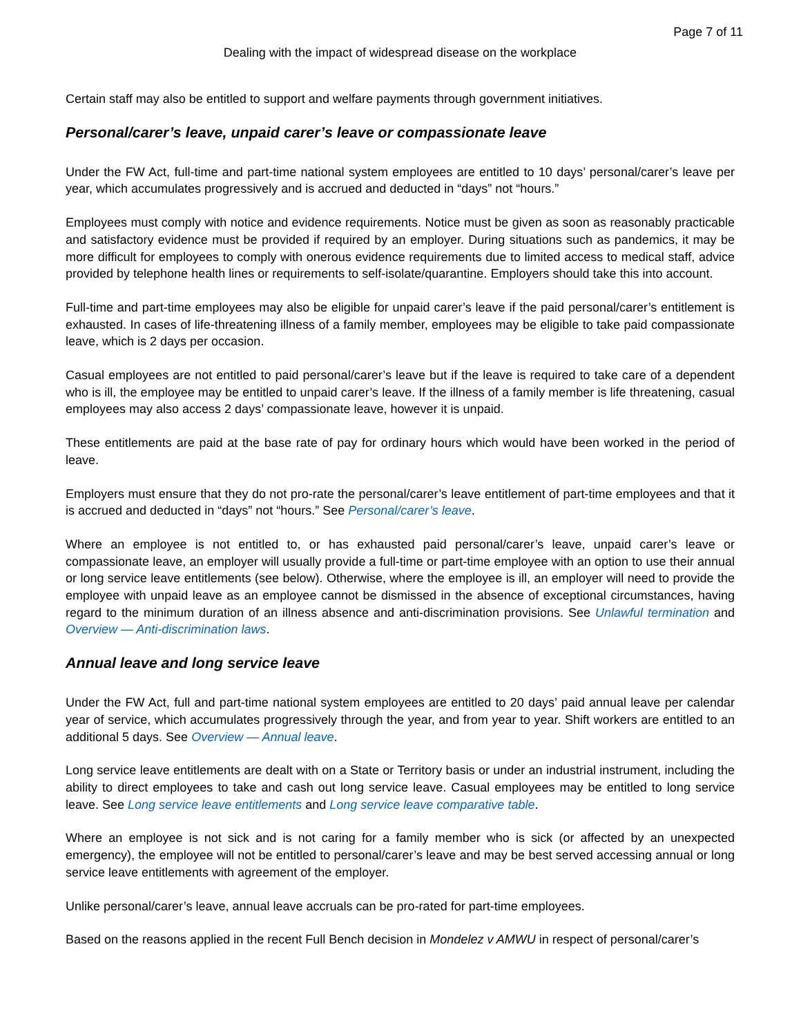Page 7 of 11
Dealing with the impact of widespread disease on the workplace
Certain staff may also be entitled to support and welfare payments through government initiatives.
Personal/carer’s leave, unpaid carer’s leave or compassionate leave
Under the FW Act, full-time and part-time national system employees are entitled to 10 days’ personal/carer’s leave per year, which accumulates progressively and is accrued and deducted in “days” not “hours.”
Employees must comply with notice and evidence requirements. Notice must be given as soon as reasonably practicable and satisfactory evidence must be provided if required by an employer. During situations such as pandemics, it may be more difficult for employees to comply with onerous evidence requirements due to limited access to medical staff, advice provided by telephone health lines or requirements to self-isolate/quarantine. Employers should take this into account.
Full-time and part-time employees may also be eligible for unpaid carer’s leave if the paid personal/carer’s entitlement is exhausted. In cases of life-threatening illness of a family member, employees may be eligible to take paid compassionate leave, which is 2 days per occasion.
Casual employees are not entitled to paid personal/carer’s leave but if the leave is required to take care of a dependent who is ill, the employee may be entitled to unpaid carer’s leave. If the illness of a family member is life threatening, casual employees may also access 2 days’ compassionate leave, however it is unpaid.
These entitlements are paid at the base rate of pay for ordinary hours which would have been worked in the period of leave.
Employers must ensure that they do not pro-rate the personal/carer’s leave entitlement of part-time employees and that it is accrued and deducted in “days” not “hours.” See Personal/carer’s leave.
Where an employee is not entitled to, or has exhausted paid personal/carer’s leave, unpaid carer’s leave or compassionate leave, an employer will usually provide a full-time or part-time employee with an option to use their annual or long service leave entitlements (see below). Otherwise, where the employee is ill, an employer will need to provide the employee with unpaid leave as an employee cannot be dismissed in the absence of exceptional circumstances, having regard to the minimum duration of an illness absence and anti-discrimination provisions. See Unlawful termination and Overview — Anti-discrimination laws.
Annual leave and long service leave
Under the FW Act, full and part-time national system employees are entitled to 20 days’ paid annual leave per calendar year of service, which accumulates progressively through the year, and from year to year. Shift workers are entitled to an additional 5 days. See Overview — Annual leave.
Long service leave entitlements are dealt with on a State or Territory basis or under an industrial instrument, including the ability to direct employees to take and cash out long service leave. Casual employees may be entitled to long service leave. See Long service leave entitlements and Long service leave comparative table.
Where an employee is not sick and is not caring for a family member who is sick (or affected by an unexpected emergency), the employee will not be entitled to personal/carer’s leave and may be best served accessing annual or long service leave entitlements with agreement of the employer.
Unlike personal/carer’s leave, annual leave accruals can be pro-rated for part-time employees.
Based on the reasons applied in the recent Full Bench decision in Mondelez v AMWU in respect of personal/carer’s